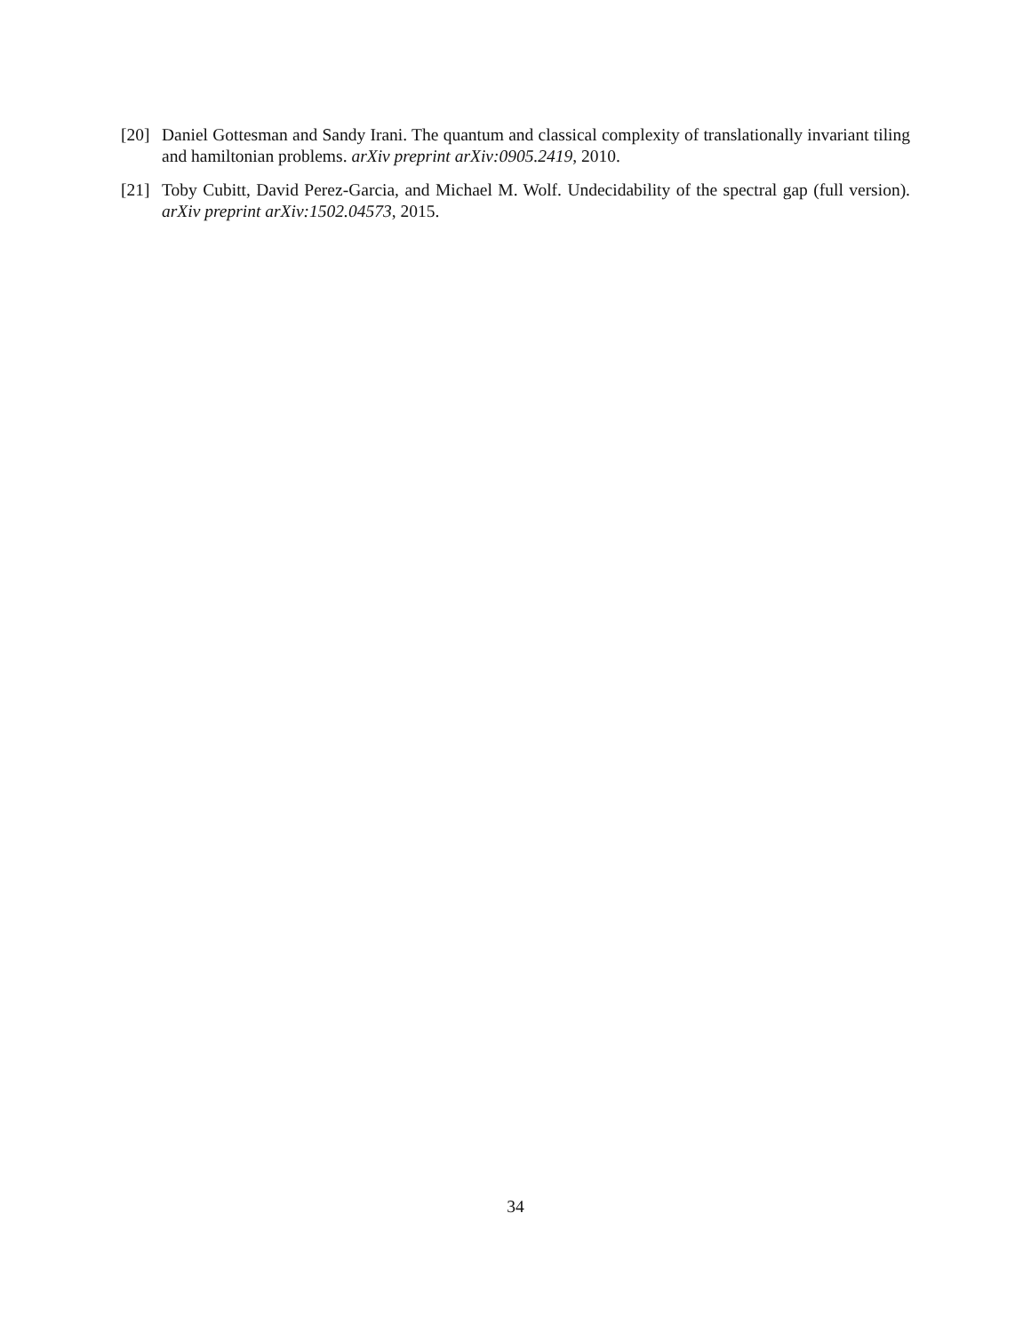[20] Daniel Gottesman and Sandy Irani. The quantum and classical complexity of translationally invariant tiling and hamiltonian problems. arXiv preprint arXiv:0905.2419, 2010.
[21] Toby Cubitt, David Perez-Garcia, and Michael M. Wolf. Undecidability of the spectral gap (full version). arXiv preprint arXiv:1502.04573, 2015.
34